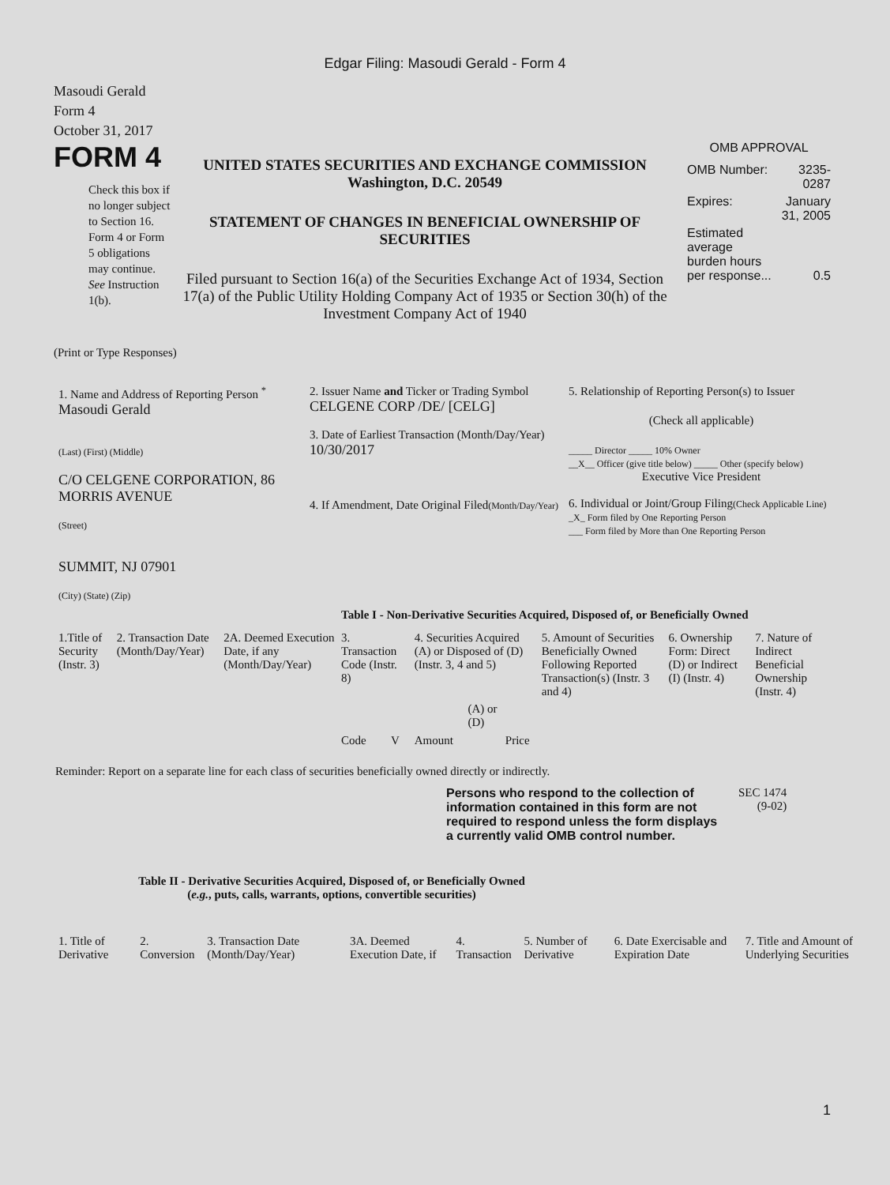Edgar Filing: Masoudi Gerald - Form 4
Masoudi Gerald
Form 4
October 31, 2017
FORM 4
Check this box if no longer subject to Section 16. Form 4 or Form 5 obligations may continue. See Instruction 1(b).
UNITED STATES SECURITIES AND EXCHANGE COMMISSION
Washington, D.C. 20549
STATEMENT OF CHANGES IN BENEFICIAL OWNERSHIP OF SECURITIES
Filed pursuant to Section 16(a) of the Securities Exchange Act of 1934, Section 17(a) of the Public Utility Holding Company Act of 1935 or Section 30(h) of the Investment Company Act of 1940
OMB APPROVAL
| OMB Number: | 3235-0287 |
| Expires: | January 31, 2005 |
| Estimated average burden hours per response... | 0.5 |
(Print or Type Responses)
| 1. Name and Address of Reporting Person <sup>*</sup> Masoudi Gerald (Last) (First) (Middle) C/O CELGENE CORPORATION, 86 MORRIS AVENUE (Street) SUMMIT, NJ 07901 (City) (State) (Zip) | 2. Issuer Name and Ticker or Trading Symbol CELGENE CORP /DE/ [CELG] 3. Date of Earliest Transaction (Month/Day/Year) 10/30/2017 4. If Amendment, Date Original Filed (Month/Day/Year) | 5. Relationship of Reporting Person(s) to Issuer (Check all applicable) _____ Director _____ 10% Owner __X__ Officer (give title below) _____ Other (specify below) Executive Vice President 6. Individual or Joint/Group Filing (Check Applicable Line) _X_ Form filed by One Reporting Person ___ Form filed by More than One Reporting Person |
Table I - Non-Derivative Securities Acquired, Disposed of, or Beneficially Owned
| 1.Title of Security (Instr. 3) | 2. Transaction Date (Month/Day/Year) | 2A. Deemed Execution Date, if any (Month/Day/Year) | 3. Transaction Code (Instr. 8) | | 4. Securities Acquired (A) or Disposed of (D) (Instr. 3, 4 and 5) | | | 5. Amount of Securities Beneficially Owned Following Reported Transaction(s) (Instr. 3 and 4) | 6. Ownership Form: Direct (D) or Indirect (I) (Instr. 4) | 7. Nature of Indirect Beneficial Ownership (Instr. 4) |
| --- | --- | --- | --- | --- | --- | --- | --- | --- | --- | --- |
| | | | Code | V | Amount | (A) or (D) | Price | | | |
Reminder: Report on a separate line for each class of securities beneficially owned directly or indirectly.
Persons who respond to the collection of information contained in this form are not required to respond unless the form displays a currently valid OMB control number.
SEC 1474
(9-02)
Table II - Derivative Securities Acquired, Disposed of, or Beneficially Owned
(e.g., puts, calls, warrants, options, convertible securities)
| 1. Title of Derivative | 2. Conversion | 3. Transaction Date (Month/Day/Year) | 3A. Deemed Execution Date, if | 4. Transaction | 5. Number of Derivative | 6. Date Exercisable and Expiration Date | 7. Title and Amount of Underlying Securities |
| --- | --- | --- | --- | --- | --- | --- | --- |
1